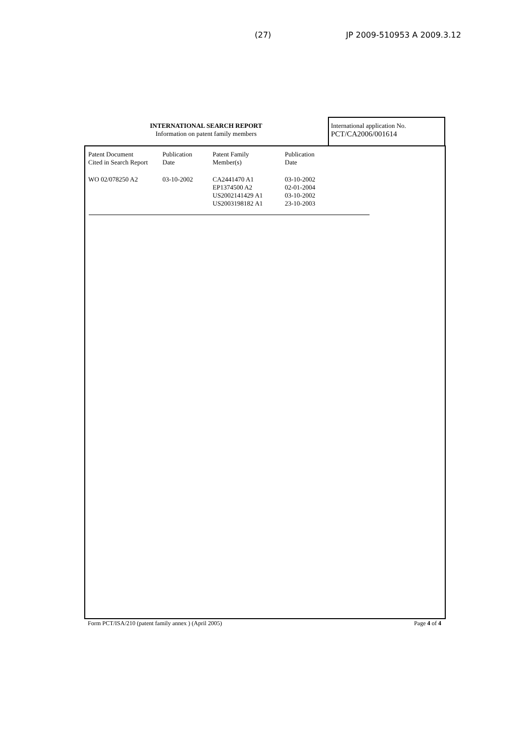(27) JP 2009-510953 A 2009.3.12
INTERNATIONAL SEARCH REPORT
Information on patent family members
International application No.
PCT/CA2006/001614
| Patent Document Cited in Search Report | Publication Date | Patent Family Member(s) | Publication Date |
| --- | --- | --- | --- |
| WO 02/078250 A2 | 03-10-2002 | CA2441470 A1 EP1374500 A2 US2002141429 A1 US2003198182 A1 | 03-10-2002 02-01-2004 03-10-2002 23-10-2003 |
Form PCT/ISA/210 (patent family annex ) (April 2005) Page 4 of 4